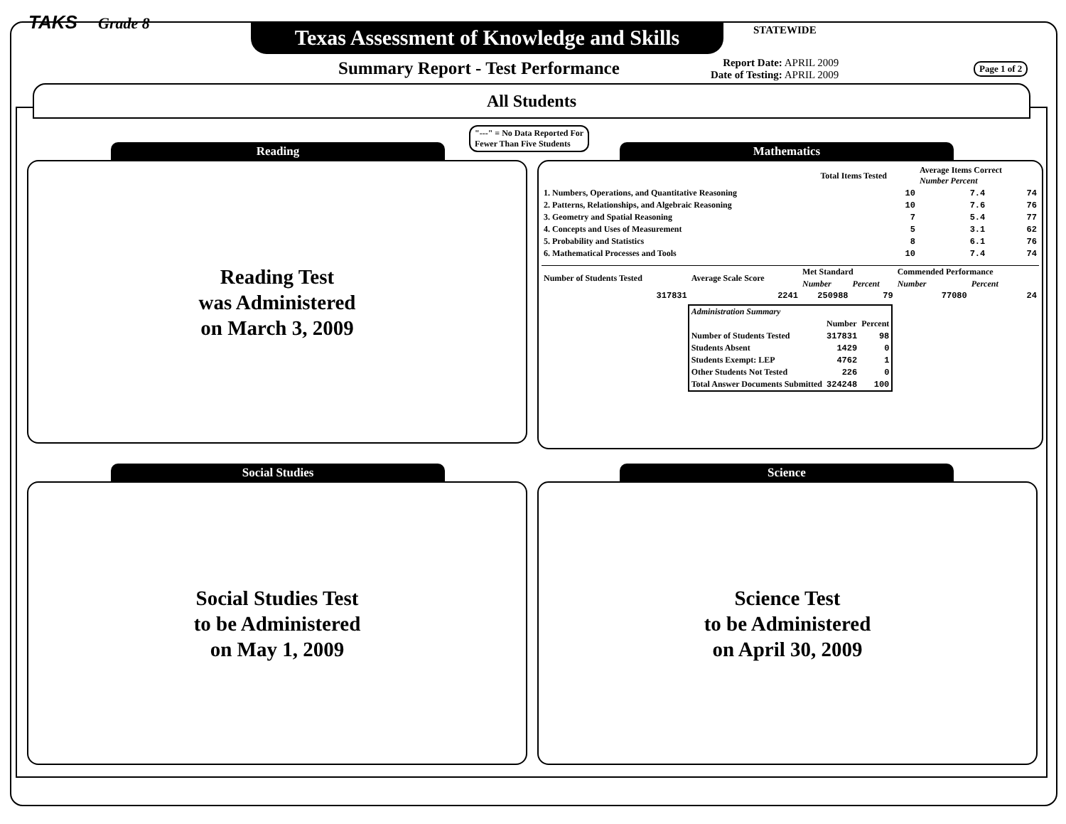TAKS Grade 8
Texas Assessment of Knowledge and Skills
STATEWIDE
Summary Report - Test Performance
Report Date: APRIL 2009
Date of Testing: APRIL 2009
Page 1 of 2
All Students
"---" = No Data Reported For
Fewer Than Five Students
Reading
Reading Test
was Administered
on March 3, 2009
Mathematics
| | Total Items Tested | Average Items Correct Number Percent | |
| --- | --- | --- | --- |
| 1. Numbers, Operations, and Quantitative Reasoning | 10 | 7.4 | 74 |
| 2. Patterns, Relationships, and Algebraic Reasoning | 10 | 7.6 | 76 |
| 3. Geometry and Spatial Reasoning | 7 | 5.4 | 77 |
| 4. Concepts and Uses of Measurement | 5 | 3.1 | 62 |
| 5. Probability and Statistics | 8 | 6.1 | 76 |
| 6. Mathematical Processes and Tools | 10 | 7.4 | 74 |
| Number of Students Tested | Average Scale Score | Met Standard | | Commended Performance | |
| --- | --- | --- | --- | --- | --- |
| | | Number | Percent | Number | Percent |
| 317831 | 2241 | 250988 | 79 | 77080 | 24 |
| Administration Summary | | |
| --- | --- | --- |
| | Number | Percent |
| Number of Students Tested | 317831 | 98 |
| Students Absent | 1429 | 0 |
| Students Exempt: LEP | 4762 | 1 |
| Other Students Not Tested | 226 | 0 |
| Total Answer Documents Submitted | 324248 | 100 |
Social Studies
Social Studies Test
to be Administered
on May 1, 2009
Science
Science Test
to be Administered
on April 30, 2009